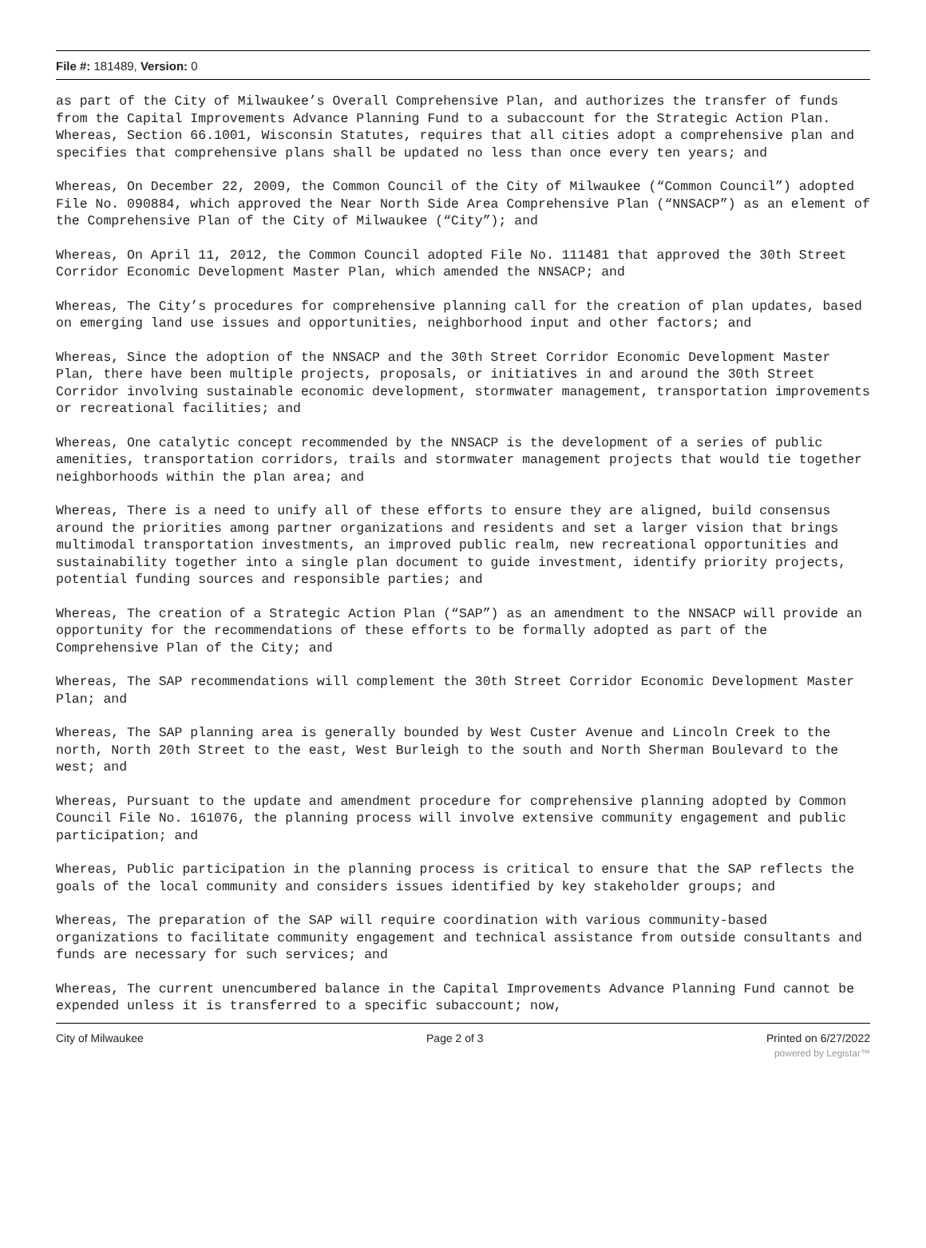File #: 181489, Version: 0
as part of the City of Milwaukee’s Overall Comprehensive Plan, and authorizes the transfer of funds from the Capital Improvements Advance Planning Fund to a subaccount for the Strategic Action Plan.
Whereas, Section 66.1001, Wisconsin Statutes, requires that all cities adopt a comprehensive plan and specifies that comprehensive plans shall be updated no less than once every ten years; and
Whereas, On December 22, 2009, the Common Council of the City of Milwaukee (“Common Council”) adopted File No. 090884, which approved the Near North Side Area Comprehensive Plan (“NNSACP”) as an element of the Comprehensive Plan of the City of Milwaukee (“City”); and
Whereas, On April 11, 2012, the Common Council adopted File No. 111481 that approved the 30th Street Corridor Economic Development Master Plan, which amended the NNSACP; and
Whereas, The City’s procedures for comprehensive planning call for the creation of plan updates, based on emerging land use issues and opportunities, neighborhood input and other factors; and
Whereas, Since the adoption of the NNSACP and the 30th Street Corridor Economic Development Master Plan, there have been multiple projects, proposals, or initiatives in and around the 30th Street Corridor involving sustainable economic development, stormwater management, transportation improvements or recreational facilities; and
Whereas, One catalytic concept recommended by the NNSACP is the development of a series of public amenities, transportation corridors, trails and stormwater management projects that would tie together neighborhoods within the plan area; and
Whereas, There is a need to unify all of these efforts to ensure they are aligned, build consensus around the priorities among partner organizations and residents and set a larger vision that brings multimodal transportation investments, an improved public realm, new recreational opportunities and sustainability together into a single plan document to guide investment, identify priority projects, potential funding sources and responsible parties; and
Whereas, The creation of a Strategic Action Plan (“SAP”) as an amendment to the NNSACP will provide an opportunity for the recommendations of these efforts to be formally adopted as part of the Comprehensive Plan of the City; and
Whereas, The SAP recommendations will complement the 30th Street Corridor Economic Development Master Plan; and
Whereas, The SAP planning area is generally bounded by West Custer Avenue and Lincoln Creek to the north, North 20th Street to the east, West Burleigh to the south and North Sherman Boulevard to the west; and
Whereas, Pursuant to the update and amendment procedure for comprehensive planning adopted by Common Council File No. 161076, the planning process will involve extensive community engagement and public participation; and
Whereas, Public participation in the planning process is critical to ensure that the SAP reflects the goals of the local community and considers issues identified by key stakeholder groups; and
Whereas, The preparation of the SAP will require coordination with various community-based organizations to facilitate community engagement and technical assistance from outside consultants and funds are necessary for such services; and
Whereas, The current unencumbered balance in the Capital Improvements Advance Planning Fund cannot be expended unless it is transferred to a specific subaccount; now,
City of Milwaukee Page 2 of 3 Printed on 6/27/2022
powered by Legistar™